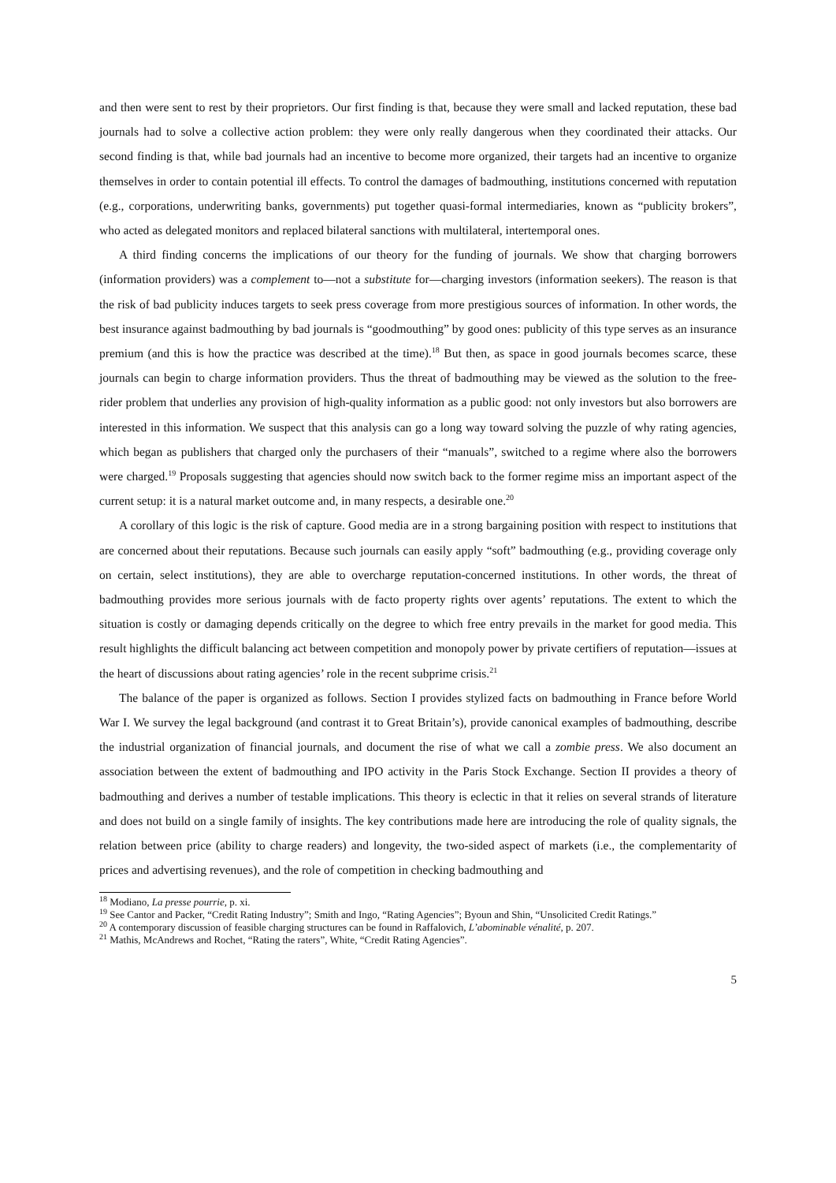and then were sent to rest by their proprietors. Our first finding is that, because they were small and lacked reputation, these bad journals had to solve a collective action problem: they were only really dangerous when they coordinated their attacks. Our second finding is that, while bad journals had an incentive to become more organized, their targets had an incentive to organize themselves in order to contain potential ill effects. To control the damages of badmouthing, institutions concerned with reputation (e.g., corporations, underwriting banks, governments) put together quasi-formal intermediaries, known as “publicity brokers”, who acted as delegated monitors and replaced bilateral sanctions with multilateral, intertemporal ones.
A third finding concerns the implications of our theory for the funding of journals. We show that charging borrowers (information providers) was a complement to—not a substitute for—charging investors (information seekers). The reason is that the risk of bad publicity induces targets to seek press coverage from more prestigious sources of information. In other words, the best insurance against badmouthing by bad journals is “goodmouthing” by good ones: publicity of this type serves as an insurance premium (and this is how the practice was described at the time).<sup>18</sup> But then, as space in good journals becomes scarce, these journals can begin to charge information providers. Thus the threat of badmouthing may be viewed as the solution to the free-rider problem that underlies any provision of high-quality information as a public good: not only investors but also borrowers are interested in this information. We suspect that this analysis can go a long way toward solving the puzzle of why rating agencies, which began as publishers that charged only the purchasers of their “manuals”, switched to a regime where also the borrowers were charged.<sup>19</sup> Proposals suggesting that agencies should now switch back to the former regime miss an important aspect of the current setup: it is a natural market outcome and, in many respects, a desirable one.<sup>20</sup>
A corollary of this logic is the risk of capture. Good media are in a strong bargaining position with respect to institutions that are concerned about their reputations. Because such journals can easily apply “soft” badmouthing (e.g., providing coverage only on certain, select institutions), they are able to overcharge reputation-concerned institutions. In other words, the threat of badmouthing provides more serious journals with de facto property rights over agents’ reputations. The extent to which the situation is costly or damaging depends critically on the degree to which free entry prevails in the market for good media. This result highlights the difficult balancing act between competition and monopoly power by private certifiers of reputation—issues at the heart of discussions about rating agencies’ role in the recent subprime crisis.<sup>21</sup>
The balance of the paper is organized as follows. Section I provides stylized facts on badmouthing in France before World War I. We survey the legal background (and contrast it to Great Britain’s), provide canonical examples of badmouthing, describe the industrial organization of financial journals, and document the rise of what we call a zombie press. We also document an association between the extent of badmouthing and IPO activity in the Paris Stock Exchange. Section II provides a theory of badmouthing and derives a number of testable implications. This theory is eclectic in that it relies on several strands of literature and does not build on a single family of insights. The key contributions made here are introducing the role of quality signals, the relation between price (ability to charge readers) and longevity, the two-sided aspect of markets (i.e., the complementarity of prices and advertising revenues), and the role of competition in checking badmouthing and
<sup>18</sup> Modiano, La presse pourrie, p. xi.
<sup>19</sup> See Cantor and Packer, “Credit Rating Industry”; Smith and Ingo, “Rating Agencies”; Byoun and Shin, “Unsolicited Credit Ratings.”
<sup>20</sup> A contemporary discussion of feasible charging structures can be found in Raffalovich, L’abominable vénalité, p. 207.
<sup>21</sup> Mathis, McAndrews and Rochet, “Rating the raters”, White, “Credit Rating Agencies”.
5